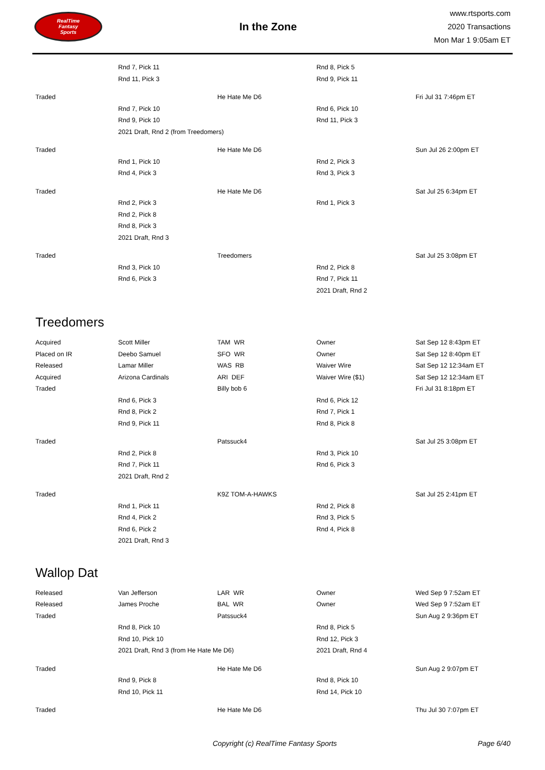RealTime
Fantasy
Sports
In the Zone
www.rtsports.com
2020 Transactions
Mon Mar 1 9:05am ET
| | Rnd 7, Pick 11 | | Rnd 8, Pick 5 | |
| | Rnd 11, Pick 3 | | Rnd 9, Pick 11 | |
| Traded | | He Hate Me D6 | | Fri Jul 31 7:46pm ET |
| | Rnd 7, Pick 10 | | Rnd 6, Pick 10 | |
| | Rnd 9, Pick 10 | | Rnd 11, Pick 3 | |
| | 2021 Draft, Rnd 2 (from Treedomers) | | | |
| Traded | | He Hate Me D6 | | Sun Jul 26 2:00pm ET |
| | Rnd 1, Pick 10 | | Rnd 2, Pick 3 | |
| | Rnd 4, Pick 3 | | Rnd 3, Pick 3 | |
| Traded | | He Hate Me D6 | | Sat Jul 25 6:34pm ET |
| | Rnd 2, Pick 3 | | Rnd 1, Pick 3 | |
| | Rnd 2, Pick 8 | | | |
| | Rnd 8, Pick 3 | | | |
| | 2021 Draft, Rnd 3 | | | |
| Traded | | Treedomers | | Sat Jul 25 3:08pm ET |
| | Rnd 3, Pick 10 | | Rnd 2, Pick 8 | |
| | Rnd 6, Pick 3 | | Rnd 7, Pick 11 | |
| | | | 2021 Draft, Rnd 2 | |
Treedomers
| Acquired | Scott Miller | TAM WR | Owner | Sat Sep 12 8:43pm ET |
| Placed on IR | Deebo Samuel | SFO WR | Owner | Sat Sep 12 8:40pm ET |
| Released | Lamar Miller | WAS RB | Waiver Wire | Sat Sep 12 12:34am ET |
| Acquired | Arizona Cardinals | ARI DEF | Waiver Wire ($1) | Sat Sep 12 12:34am ET |
| Traded | | Billy bob 6 | | Fri Jul 31 8:18pm ET |
| | Rnd 6, Pick 3 | | Rnd 6, Pick 12 | |
| | Rnd 8, Pick 2 | | Rnd 7, Pick 1 | |
| | Rnd 9, Pick 11 | | Rnd 8, Pick 8 | |
| Traded | | Patssuck4 | | Sat Jul 25 3:08pm ET |
| | Rnd 2, Pick 8 | | Rnd 3, Pick 10 | |
| | Rnd 7, Pick 11 | | Rnd 6, Pick 3 | |
| | 2021 Draft, Rnd 2 | | | |
| Traded | | K9Z TOM-A-HAWKS | | Sat Jul 25 2:41pm ET |
| | Rnd 1, Pick 11 | | Rnd 2, Pick 8 | |
| | Rnd 4, Pick 2 | | Rnd 3, Pick 5 | |
| | Rnd 6, Pick 2 | | Rnd 4, Pick 8 | |
| | 2021 Draft, Rnd 3 | | | |
Wallop Dat
| Released | Van Jefferson | LAR WR | Owner | Wed Sep 9 7:52am ET |
| Released | James Proche | BAL WR | Owner | Wed Sep 9 7:52am ET |
| Traded | | Patssuck4 | | Sun Aug 2 9:36pm ET |
| | Rnd 8, Pick 10 | | Rnd 8, Pick 5 | |
| | Rnd 10, Pick 10 | | Rnd 12, Pick 3 | |
| | 2021 Draft, Rnd 3 (from He Hate Me D6) | | 2021 Draft, Rnd 4 | |
| Traded | | He Hate Me D6 | | Sun Aug 2 9:07pm ET |
| | Rnd 9, Pick 8 | | Rnd 8, Pick 10 | |
| | Rnd 10, Pick 11 | | Rnd 14, Pick 10 | |
| Traded | | He Hate Me D6 | | Thu Jul 30 7:07pm ET |
Copyright (c) RealTime Fantasy Sports Page 6/40